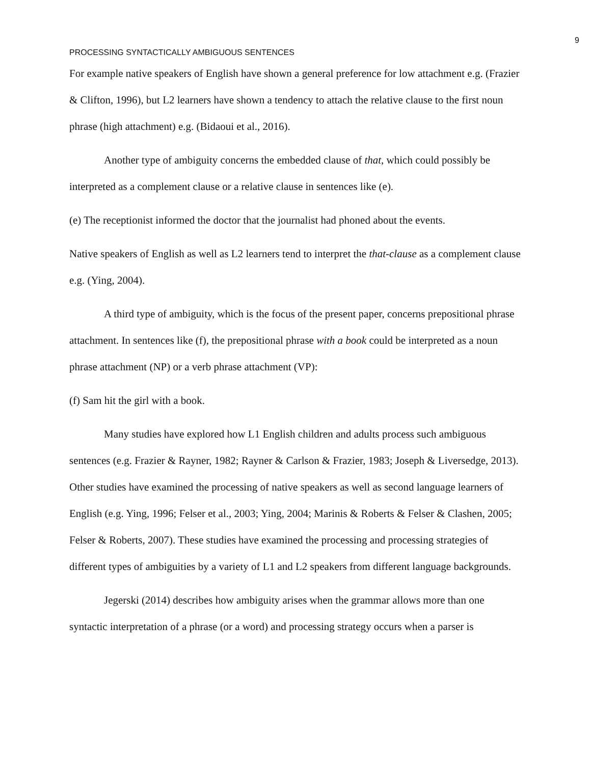9
PROCESSING SYNTACTICALLY AMBIGUOUS SENTENCES
For example native speakers of English have shown a general preference for low attachment e.g. (Frazier & Clifton, 1996), but L2 learners have shown a tendency to attach the relative clause to the first noun phrase (high attachment) e.g. (Bidaoui et al., 2016).
Another type of ambiguity concerns the embedded clause of that, which could possibly be interpreted as a complement clause or a relative clause in sentences like (e).
(e) The receptionist informed the doctor that the journalist had phoned about the events.
Native speakers of English as well as L2 learners tend to interpret the that-clause as a complement clause e.g. (Ying, 2004).
A third type of ambiguity, which is the focus of the present paper, concerns prepositional phrase attachment. In sentences like (f), the prepositional phrase with a book could be interpreted as a noun phrase attachment (NP) or a verb phrase attachment (VP):
(f) Sam hit the girl with a book.
Many studies have explored how L1 English children and adults process such ambiguous sentences (e.g. Frazier & Rayner, 1982; Rayner & Carlson & Frazier, 1983; Joseph & Liversedge, 2013). Other studies have examined the processing of native speakers as well as second language learners of English (e.g. Ying, 1996; Felser et al., 2003; Ying, 2004; Marinis & Roberts & Felser & Clashen, 2005; Felser & Roberts, 2007). These studies have examined the processing and processing strategies of different types of ambiguities by a variety of L1 and L2 speakers from different language backgrounds.
Jegerski (2014) describes how ambiguity arises when the grammar allows more than one syntactic interpretation of a phrase (or a word) and processing strategy occurs when a parser is